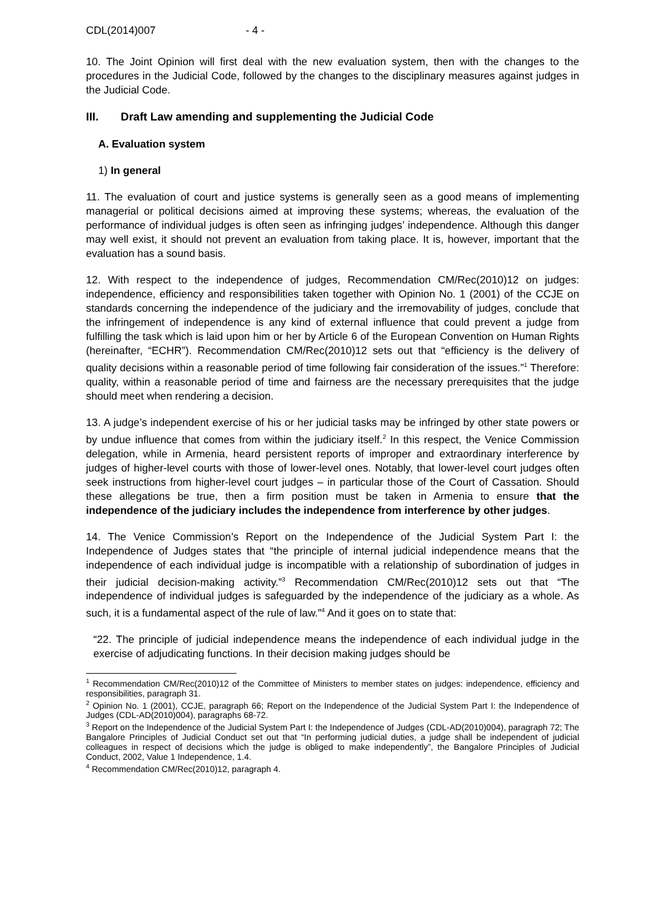CDL(2014)007 - 4 -
10. The Joint Opinion will first deal with the new evaluation system, then with the changes to the procedures in the Judicial Code, followed by the changes to the disciplinary measures against judges in the Judicial Code.
III. Draft Law amending and supplementing the Judicial Code
A. Evaluation system
1) In general
11. The evaluation of court and justice systems is generally seen as a good means of implementing managerial or political decisions aimed at improving these systems; whereas, the evaluation of the performance of individual judges is often seen as infringing judges’ independence. Although this danger may well exist, it should not prevent an evaluation from taking place. It is, however, important that the evaluation has a sound basis.
12. With respect to the independence of judges, Recommendation CM/Rec(2010)12 on judges: independence, efficiency and responsibilities taken together with Opinion No. 1 (2001) of the CCJE on standards concerning the independence of the judiciary and the irremovability of judges, conclude that the infringement of independence is any kind of external influence that could prevent a judge from fulfilling the task which is laid upon him or her by Article 6 of the European Convention on Human Rights (hereinafter, “ECHR”). Recommendation CM/Rec(2010)12 sets out that “efficiency is the delivery of quality decisions within a reasonable period of time following fair consideration of the issues.”<sup>1</sup> Therefore: quality, within a reasonable period of time and fairness are the necessary prerequisites that the judge should meet when rendering a decision.
13. A judge’s independent exercise of his or her judicial tasks may be infringed by other state powers or by undue influence that comes from within the judiciary itself.<sup>2</sup> In this respect, the Venice Commission delegation, while in Armenia, heard persistent reports of improper and extraordinary interference by judges of higher-level courts with those of lower-level ones. Notably, that lower-level court judges often seek instructions from higher-level court judges – in particular those of the Court of Cassation. Should these allegations be true, then a firm position must be taken in Armenia to ensure that the independence of the judiciary includes the independence from interference by other judges.
14. The Venice Commission’s Report on the Independence of the Judicial System Part I: the Independence of Judges states that “the principle of internal judicial independence means that the independence of each individual judge is incompatible with a relationship of subordination of judges in their judicial decision-making activity.”<sup>3</sup> Recommendation CM/Rec(2010)12 sets out that “The independence of individual judges is safeguarded by the independence of the judiciary as a whole. As such, it is a fundamental aspect of the rule of law.”<sup>4</sup> And it goes on to state that:
“22. The principle of judicial independence means the independence of each individual judge in the exercise of adjudicating functions. In their decision making judges should be
<sup>1</sup> Recommendation CM/Rec(2010)12 of the Committee of Ministers to member states on judges: independence, efficiency and responsibilities, paragraph 31.
<sup>2</sup> Opinion No. 1 (2001), CCJE, paragraph 66; Report on the Independence of the Judicial System Part I: the Independence of Judges (CDL-AD(2010)004), paragraphs 68-72.
<sup>3</sup> Report on the Independence of the Judicial System Part I: the Independence of Judges (CDL-AD(2010)004), paragraph 72; The Bangalore Principles of Judicial Conduct set out that “In performing judicial duties, a judge shall be independent of judicial colleagues in respect of decisions which the judge is obliged to make independently”, the Bangalore Principles of Judicial Conduct, 2002, Value 1 Independence, 1.4.
<sup>4</sup> Recommendation CM/Rec(2010)12, paragraph 4.